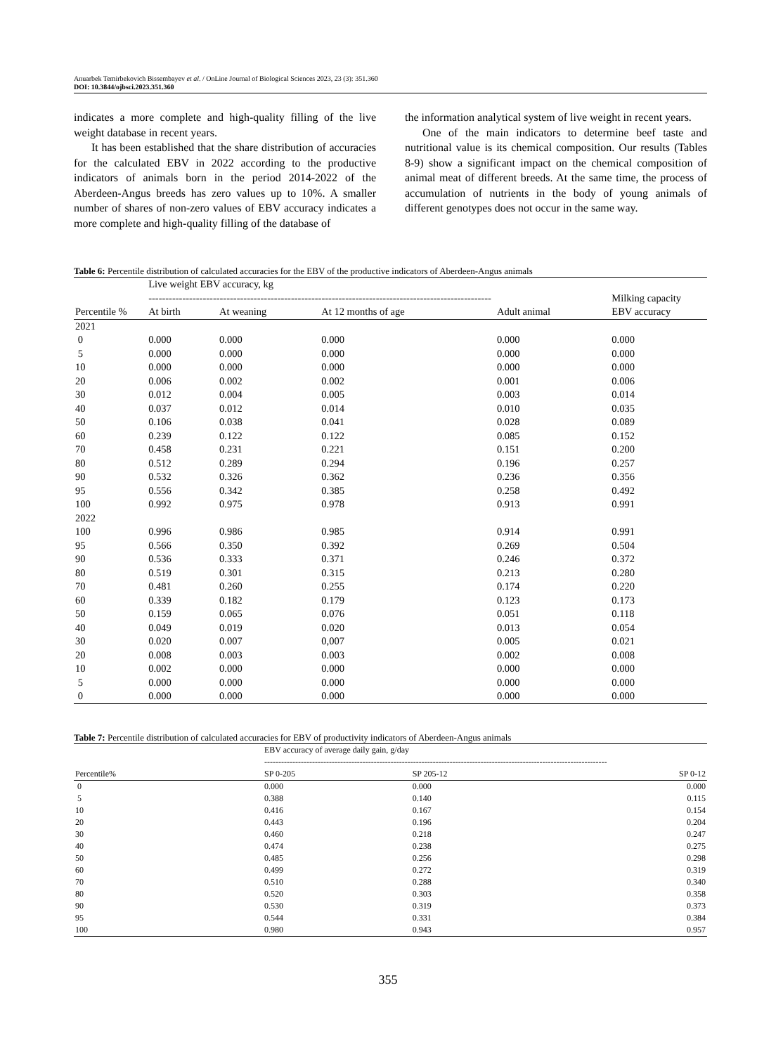Anuarbek Temirbekovich Bissembayev et al. / OnLine Journal of Biological Sciences 2023, 23 (3): 351.360
DOI: 10.3844/ojbsci.2023.351.360
indicates a more complete and high-quality filling of the live weight database in recent years.
It has been established that the share distribution of accuracies for the calculated EBV in 2022 according to the productive indicators of animals born in the period 2014-2022 of the Aberdeen-Angus breeds has zero values up to 10%. A smaller number of shares of non-zero values of EBV accuracy indicates a more complete and high-quality filling of the database of
the information analytical system of live weight in recent years.
One of the main indicators to determine beef taste and nutritional value is its chemical composition. Our results (Tables 8-9) show a significant impact on the chemical composition of animal meat of different breeds. At the same time, the process of accumulation of nutrients in the body of young animals of different genotypes does not occur in the same way.
Table 6: Percentile distribution of calculated accuracies for the EBV of the productive indicators of Aberdeen-Angus animals
| | Live weight EBV accuracy, kg ----------------------------------------------------------------------------------------------------- | | | | Milking capacity EBV accuracy |
| --- | --- | --- | --- | --- | --- |
| Percentile % | At birth | At weaning | At 12 months of age | Adult animal | |
| 2021 | | | | | |
| 0 | 0.000 | 0.000 | 0.000 | 0.000 | 0.000 |
| 5 | 0.000 | 0.000 | 0.000 | 0.000 | 0.000 |
| 10 | 0.000 | 0.000 | 0.000 | 0.000 | 0.000 |
| 20 | 0.006 | 0.002 | 0.002 | 0.001 | 0.006 |
| 30 | 0.012 | 0.004 | 0.005 | 0.003 | 0.014 |
| 40 | 0.037 | 0.012 | 0.014 | 0.010 | 0.035 |
| 50 | 0.106 | 0.038 | 0.041 | 0.028 | 0.089 |
| 60 | 0.239 | 0.122 | 0.122 | 0.085 | 0.152 |
| 70 | 0.458 | 0.231 | 0.221 | 0.151 | 0.200 |
| 80 | 0.512 | 0.289 | 0.294 | 0.196 | 0.257 |
| 90 | 0.532 | 0.326 | 0.362 | 0.236 | 0.356 |
| 95 | 0.556 | 0.342 | 0.385 | 0.258 | 0.492 |
| 100 | 0.992 | 0.975 | 0.978 | 0.913 | 0.991 |
| 2022 | | | | | |
| 100 | 0.996 | 0.986 | 0.985 | 0.914 | 0.991 |
| 95 | 0.566 | 0.350 | 0.392 | 0.269 | 0.504 |
| 90 | 0.536 | 0.333 | 0.371 | 0.246 | 0.372 |
| 80 | 0.519 | 0.301 | 0.315 | 0.213 | 0.280 |
| 70 | 0.481 | 0.260 | 0.255 | 0.174 | 0.220 |
| 60 | 0.339 | 0.182 | 0.179 | 0.123 | 0.173 |
| 50 | 0.159 | 0.065 | 0.076 | 0.051 | 0.118 |
| 40 | 0.049 | 0.019 | 0.020 | 0.013 | 0.054 |
| 30 | 0.020 | 0.007 | 0,007 | 0.005 | 0.021 |
| 20 | 0.008 | 0.003 | 0.003 | 0.002 | 0.008 |
| 10 | 0.002 | 0.000 | 0.000 | 0.000 | 0.000 |
| 5 | 0.000 | 0.000 | 0.000 | 0.000 | 0.000 |
| 0 | 0.000 | 0.000 | 0.000 | 0.000 | 0.000 |
Table 7: Percentile distribution of calculated accuracies for EBV of productivity indicators of Aberdeen-Angus animals
| | EBV accuracy of average daily gain, g/day -------------------------------------------------------------------------------------------------------------------------- | | |
| --- | --- | --- | --- |
| Percentile% | SP 0-205 | SP 205-12 | SP 0-12 |
| 0 | 0.000 | 0.000 | 0.000 |
| 5 | 0.388 | 0.140 | 0.115 |
| 10 | 0.416 | 0.167 | 0.154 |
| 20 | 0.443 | 0.196 | 0.204 |
| 30 | 0.460 | 0.218 | 0.247 |
| 40 | 0.474 | 0.238 | 0.275 |
| 50 | 0.485 | 0.256 | 0.298 |
| 60 | 0.499 | 0.272 | 0.319 |
| 70 | 0.510 | 0.288 | 0.340 |
| 80 | 0.520 | 0.303 | 0.358 |
| 90 | 0.530 | 0.319 | 0.373 |
| 95 | 0.544 | 0.331 | 0.384 |
| 100 | 0.980 | 0.943 | 0.957 |
355